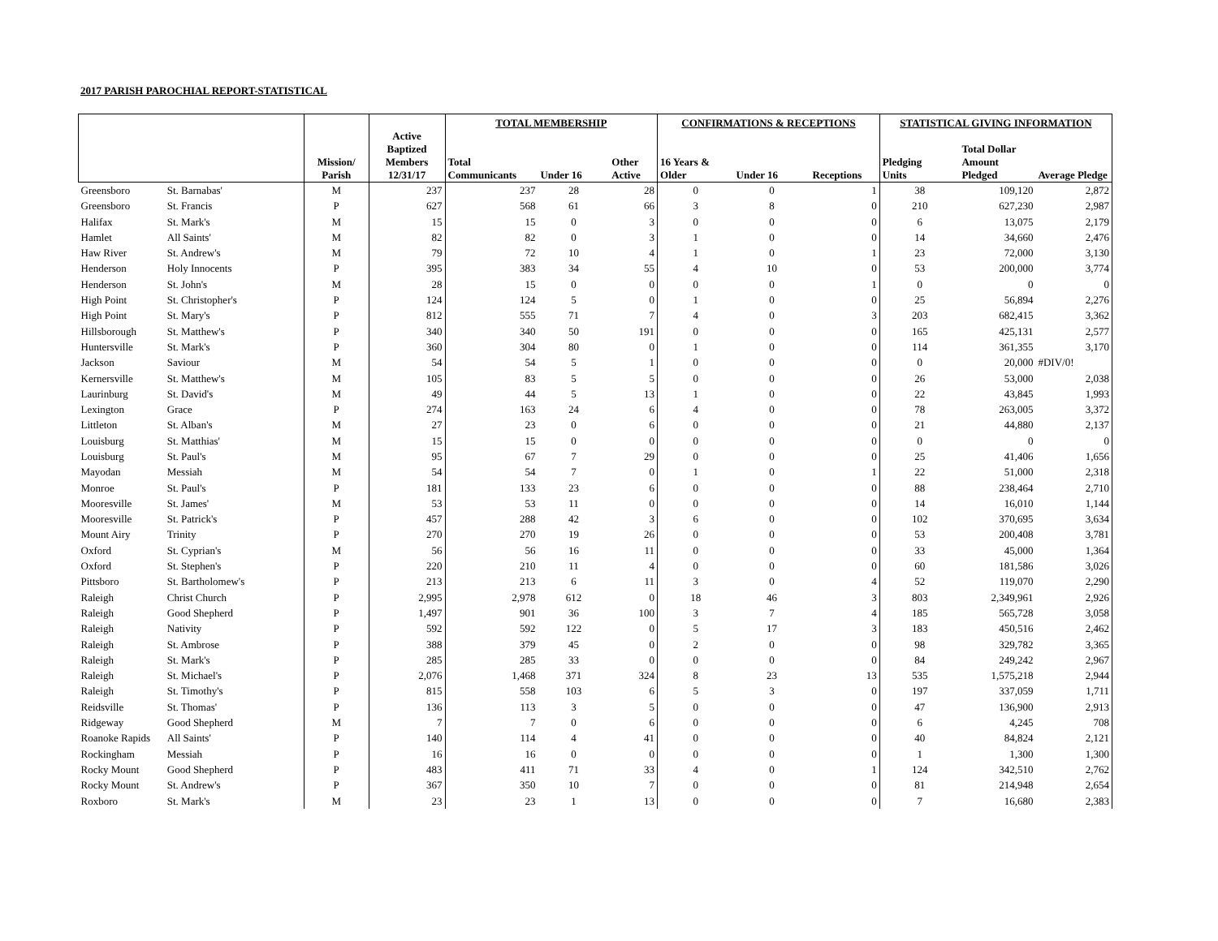2017 PARISH PAROCHIAL REPORT-STATISTICAL
| | | | | TOTAL MEMBERSHIP | | | CONFIRMATIONS & RECEPTIONS | | | STATISTICAL GIVING INFORMATION | | |
| --- | --- | --- | --- | --- | --- | --- | --- | --- | --- | --- | --- | --- |
| | | Mission/ Parish | Active Baptized Members 12/31/17 | Total Communicants | Under 16 | Other Active | 16 Years & Older | Under 16 | Receptions | Pledging Units | Total Dollar Amount Pledged | Average Pledge |
| Greensboro | St. Barnabas' | M | 237 | 237 | 28 | 28 | 0 | 0 | 1 | 38 | 109,120 | 2,872 |
| Greensboro | St. Francis | P | 627 | 568 | 61 | 66 | 3 | 8 | 0 | 210 | 627,230 | 2,987 |
| Halifax | St. Mark's | M | 15 | 15 | 0 | 3 | 0 | 0 | 0 | 6 | 13,075 | 2,179 |
| Hamlet | All Saints' | M | 82 | 82 | 0 | 3 | 1 | 0 | 0 | 14 | 34,660 | 2,476 |
| Haw River | St. Andrew's | M | 79 | 72 | 10 | 4 | 1 | 0 | 1 | 23 | 72,000 | 3,130 |
| Henderson | Holy Innocents | P | 395 | 383 | 34 | 55 | 4 | 10 | 0 | 53 | 200,000 | 3,774 |
| Henderson | St. John's | M | 28 | 15 | 0 | 0 | 0 | 0 | 1 | 0 | 0 | 0 |
| High Point | St. Christopher's | P | 124 | 124 | 5 | 0 | 1 | 0 | 0 | 25 | 56,894 | 2,276 |
| High Point | St. Mary's | P | 812 | 555 | 71 | 7 | 4 | 0 | 3 | 203 | 682,415 | 3,362 |
| Hillsborough | St. Matthew's | P | 340 | 340 | 50 | 191 | 0 | 0 | 0 | 165 | 425,131 | 2,577 |
| Huntersville | St. Mark's | P | 360 | 304 | 80 | 0 | 1 | 0 | 0 | 114 | 361,355 | 3,170 |
| Jackson | Saviour | M | 54 | 54 | 5 | 1 | 0 | 0 | 0 | 0 | 20,000 | #DIV/0! |
| Kernersville | St. Matthew's | M | 105 | 83 | 5 | 5 | 0 | 0 | 0 | 26 | 53,000 | 2,038 |
| Laurinburg | St. David's | M | 49 | 44 | 5 | 13 | 1 | 0 | 0 | 22 | 43,845 | 1,993 |
| Lexington | Grace | P | 274 | 163 | 24 | 6 | 4 | 0 | 0 | 78 | 263,005 | 3,372 |
| Littleton | St. Alban's | M | 27 | 23 | 0 | 6 | 0 | 0 | 0 | 21 | 44,880 | 2,137 |
| Louisburg | St. Matthias' | M | 15 | 15 | 0 | 0 | 0 | 0 | 0 | 0 | 0 | 0 |
| Louisburg | St. Paul's | M | 95 | 67 | 7 | 29 | 0 | 0 | 0 | 25 | 41,406 | 1,656 |
| Mayodan | Messiah | M | 54 | 54 | 7 | 0 | 1 | 0 | 1 | 22 | 51,000 | 2,318 |
| Monroe | St. Paul's | P | 181 | 133 | 23 | 6 | 0 | 0 | 0 | 88 | 238,464 | 2,710 |
| Mooresville | St. James' | M | 53 | 53 | 11 | 0 | 0 | 0 | 0 | 14 | 16,010 | 1,144 |
| Mooresville | St. Patrick's | P | 457 | 288 | 42 | 3 | 6 | 0 | 0 | 102 | 370,695 | 3,634 |
| Mount Airy | Trinity | P | 270 | 270 | 19 | 26 | 0 | 0 | 0 | 53 | 200,408 | 3,781 |
| Oxford | St. Cyprian's | M | 56 | 56 | 16 | 11 | 0 | 0 | 0 | 33 | 45,000 | 1,364 |
| Oxford | St. Stephen's | P | 220 | 210 | 11 | 4 | 0 | 0 | 0 | 60 | 181,586 | 3,026 |
| Pittsboro | St. Bartholomew's | P | 213 | 213 | 6 | 11 | 3 | 0 | 4 | 52 | 119,070 | 2,290 |
| Raleigh | Christ Church | P | 2,995 | 2,978 | 612 | 0 | 18 | 46 | 3 | 803 | 2,349,961 | 2,926 |
| Raleigh | Good Shepherd | P | 1,497 | 901 | 36 | 100 | 3 | 7 | 4 | 185 | 565,728 | 3,058 |
| Raleigh | Nativity | P | 592 | 592 | 122 | 0 | 5 | 17 | 3 | 183 | 450,516 | 2,462 |
| Raleigh | St. Ambrose | P | 388 | 379 | 45 | 0 | 2 | 0 | 0 | 98 | 329,782 | 3,365 |
| Raleigh | St. Mark's | P | 285 | 285 | 33 | 0 | 0 | 0 | 0 | 84 | 249,242 | 2,967 |
| Raleigh | St. Michael's | P | 2,076 | 1,468 | 371 | 324 | 8 | 23 | 13 | 535 | 1,575,218 | 2,944 |
| Raleigh | St. Timothy's | P | 815 | 558 | 103 | 6 | 5 | 3 | 0 | 197 | 337,059 | 1,711 |
| Reidsville | St. Thomas' | P | 136 | 113 | 3 | 5 | 0 | 0 | 0 | 47 | 136,900 | 2,913 |
| Ridgeway | Good Shepherd | M | 7 | 7 | 0 | 6 | 0 | 0 | 0 | 6 | 4,245 | 708 |
| Roanoke Rapids | All Saints' | P | 140 | 114 | 4 | 41 | 0 | 0 | 0 | 40 | 84,824 | 2,121 |
| Rockingham | Messiah | P | 16 | 16 | 0 | 0 | 0 | 0 | 0 | 1 | 1,300 | 1,300 |
| Rocky Mount | Good Shepherd | P | 483 | 411 | 71 | 33 | 4 | 0 | 1 | 124 | 342,510 | 2,762 |
| Rocky Mount | St. Andrew's | P | 367 | 350 | 10 | 7 | 0 | 0 | 0 | 81 | 214,948 | 2,654 |
| Roxboro | St. Mark's | M | 23 | 23 | 1 | 13 | 0 | 0 | 0 | 7 | 16,680 | 2,383 |